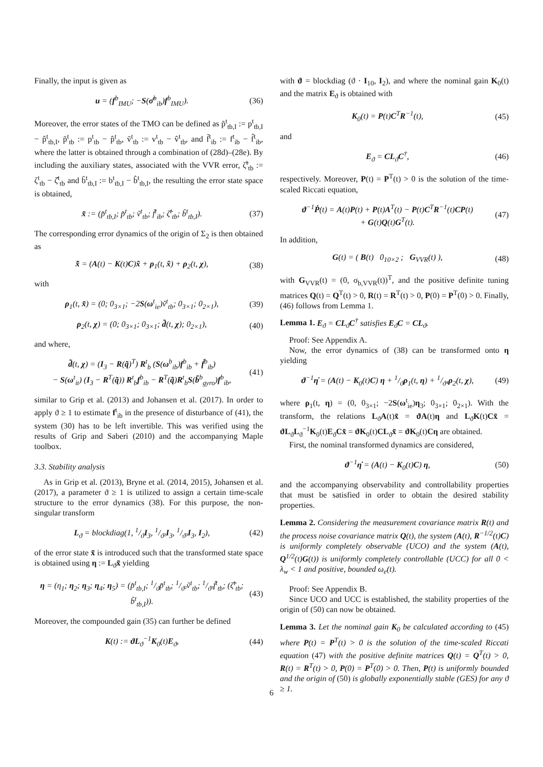Finally, the input is given as
u = (f<sup>b</sup><sub>IMU</sub>; −S(σ̂<sup>b</sup><sub>ib</sub>)f<sup>b</sup><sub>IMU</sub>). (36)
Moreover, the error states of the TMO can be defined as p̃<sup>t</sup><sub>tb,I</sub> := p<sup>t</sup><sub>tb,I</sub> − p̂<sup>t</sup><sub>tb,I</sub>, p̃<sup>t</sup><sub>tb</sub> := p<sup>t</sup><sub>tb</sub> − p̂<sup>t</sup><sub>tb</sub>, ṽ<sup>t</sup><sub>tb</sub> := v<sup>t</sup><sub>tb</sub> − v̂<sup>t</sup><sub>tb</sub>, and f̃<sup>t</sup><sub>ib</sub> := f<sup>t</sup><sub>ib</sub> − f̂<sup>t</sup><sub>ib</sub>, where the latter is obtained through a combination of (28d)–(28e). By including the auxiliary states, associated with the VVR error, ζ̃<sup>t</sup><sub>tb</sub> := ζ<sup>t</sup><sub>tb</sub> − ζ̂<sup>t</sup><sub>tb</sub> and b̃<sup>t</sup><sub>tb,I</sub> := b<sup>t</sup><sub>tb,I</sub> − b̂<sup>t</sup><sub>tb,I</sub>, the resulting the error state space is obtained,
x̃ := (p̃<sup>t</sup><sub>tb,I</sub>; p̃<sup>t</sup><sub>tb</sub>; ṽ<sup>t</sup><sub>tb</sub>; f̃<sup>t</sup><sub>ib</sub>; ζ̃<sup>t</sup><sub>tb</sub>; b̃<sup>t</sup><sub>tb,I</sub>). (37)
The corresponding error dynamics of the origin of Σ<sub>2</sub> is then obtained as
x̃̇ = (A(t) − K(t)C)x̃ + ρ<sub>1</sub>(t, x̃) + ρ<sub>2</sub>(t, χ), (38)
with
ρ<sub>1</sub>(t, x̃) = (0; 0<sub>3×1</sub>; −2S(ω<sup>t</sup><sub>ie</sub>)ṽ<sup>t</sup><sub>tb</sub>; 0<sub>3×1</sub>; 0<sub>2×1</sub>), (39)
ρ<sub>2</sub>(t, χ) = (0; 0<sub>3×1</sub>; 0<sub>3×1</sub>; d̃(t, χ); 0<sub>2×1</sub>), (40)
and where,
d̃(t, χ) = (I<sub>3</sub> − R(q̃)<sup>T</sup>) R<sup>t</sup><sub>b</sub> (S(ω<sup>b</sup><sub>ib</sub>)f<sup>b</sup><sub>ib</sub> + ḟ<sup>b</sup><sub>ib</sub>)
− S(ω<sup>t</sup><sub>it</sub>) (I<sub>3</sub> − R<sup>T</sup>(q̃)) R<sup>t</sup><sub>b</sub>f<sup>b</sup><sub>ib</sub> − R<sup>T</sup>(q̃)R<sup>t</sup><sub>b</sub>S(b̃<sup>b</sup><sub>gyro</sub>)f<sup>b</sup><sub>ib</sub>, (41)
similar to Grip et al. (2013) and Johansen et al. (2017). In order to apply ϑ ≥ 1 to estimate f<sup>t</sup><sub>ib</sub> in the presence of disturbance of (41), the system (30) has to be left invertible. This was verified using the results of Grip and Saberi (2010) and the accompanying Maple toolbox.
3.3. Stability analysis
As in Grip et al. (2013), Bryne et al. (2014, 2015), Johansen et al. (2017), a parameter ϑ ≥ 1 is utilized to assign a certain time-scale structure to the error dynamics (38). For this purpose, the non-singular transform
L<sub>ϑ</sub> = blockdiag(1, 1/ϑI<sub>3</sub>, 1/ϑ²I<sub>3</sub>, 1/ϑ³I<sub>3</sub>, I<sub>2</sub>), (42)
of the error state x̃ is introduced such that the transformed state space is obtained using η := L<sub>ϑ</sub>x̃ yielding
η = (η<sub>1</sub>; η<sub>2</sub>; η<sub>3</sub>; η<sub>4</sub>; η<sub>5</sub>) = (p̃<sup>t</sup><sub>tb,I</sub>; 1/ϑp̃<sup>t</sup><sub>tb</sub>; 1/ϑ²ṽ<sup>t</sup><sub>tb</sub>; 1/ϑ³f̃<sup>t</sup><sub>tb</sub>; (ζ̃<sup>t</sup><sub>tb</sub>; b̃<sup>t</sup><sub>tb,I</sub>)). (43)
Moreover, the compounded gain (35) can further be defined
K(t) := ϑL<sub>ϑ</sub><sup>−1</sup>K<sub>0</sub>(t)E<sub>ϑ</sub>, (44)
with ϑ = blockdiag (ϑ · I<sub>10</sub>, I<sub>2</sub>), and where the nominal gain K<sub>0</sub>(t) and the matrix E<sub>ϑ</sub> is obtained with
K<sub>0</sub>(t) = P(t)C<sup>T</sup>R<sup>−1</sup>(t), (45)
and
E<sub>ϑ</sub> = CL<sub>ϑ</sub>C<sup>†</sup>, (46)
respectively. Moreover, P(t) = P<sup>T</sup>(t) > 0 is the solution of the time-scaled Riccati equation,
ϑ<sup>−1</sup>Ṗ(t) = A(t)P(t) + P(t)A<sup>T</sup>(t) − P(t)C<sup>T</sup>R<sup>−1</sup>(t)CP(t)
+ G(t)Q(t)G<sup>T</sup>(t). (47)
In addition,
G(t) = ( B(t) 0<sub>10×2</sub> ; G<sub>VVR</sub>(t) ), (48)
with G<sub>VVR</sub>(t) = (0, σ<sub>b,VVR</sub>(t))<sup>T</sup>, and the positive definite tuning matrices Q(t) = Q<sup>T</sup>(t) > 0, R(t) = R<sup>T</sup>(t) > 0, P(0) = P<sup>T</sup>(0) > 0. Finally, (46) follows from Lemma 1.
Lemma 1. E<sub>ϑ</sub> = CL<sub>ϑ</sub>C<sup>†</sup> satisfies E<sub>ϑ</sub>C = CL<sub>ϑ</sub>.
Proof: See Appendix A.
Now, the error dynamics of (38) can be transformed onto η yielding
ϑ<sup>−1</sup>η̇ = (A(t) − K<sub>0</sub>(t)C) η + 1/ϑρ<sub>1</sub>(t, η) + 1/ϑ⁴ρ<sub>2</sub>(t, χ), (49)
where ρ<sub>1</sub>(t, η) = (0, 0<sub>3×1</sub>; −2S(ω<sup>t</sup><sub>ie</sub>)η<sub>3</sub>; 0<sub>3×1</sub>; 0<sub>2×1</sub>). With the transform, the relations L<sub>ϑ</sub>A(t)x̃ = ϑA(t)η and L<sub>ϑ</sub>K(t)Cx̃ = ϑL<sub>ϑ</sub>L<sub>ϑ</sub><sup>−1</sup>K<sub>0</sub>(t)E<sub>ϑ</sub>Cx̃ = ϑK<sub>0</sub>(t)CL<sub>ϑ</sub>x̃ = ϑK<sub>0</sub>(t)Cη are obtained.
First, the nominal transformed dynamics are considered,
ϑ<sup>−1</sup>η̇ = (A(t) − K<sub>0</sub>(t)C) η, (50)
and the accompanying observability and controllability properties that must be satisfied in order to obtain the desired stability properties.
Lemma 2. Considering the measurement covariance matrix R(t) and the process noise covariance matrix Q(t), the system (A(t), R<sup>−1/2</sup>(t)C) is uniformly completely observable (UCO) and the system (A(t), Q<sup>1/2</sup>(t)G(t)) is uniformly completely controllable (UCC) for all 0 < λ<sub>w</sub> < 1 and positive, bounded ω<sub>e</sub>(t).
Proof: See Appendix B.
Since UCO and UCC is established, the stability properties of the origin of (50) can now be obtained.
Lemma 3. Let the nominal gain K<sub>0</sub> be calculated according to (45) where P(t) = P<sup>T</sup>(t) > 0 is the solution of the time-scaled Riccati equation (47) with the positive definite matrices Q(t) = Q<sup>T</sup>(t) > 0, R(t) = R<sup>T</sup>(t) > 0, P(0) = P<sup>T</sup>(0) > 0. Then, P(t) is uniformly bounded and the origin of (50) is globally exponentially stable (GES) for any ϑ ≥ 1.
6